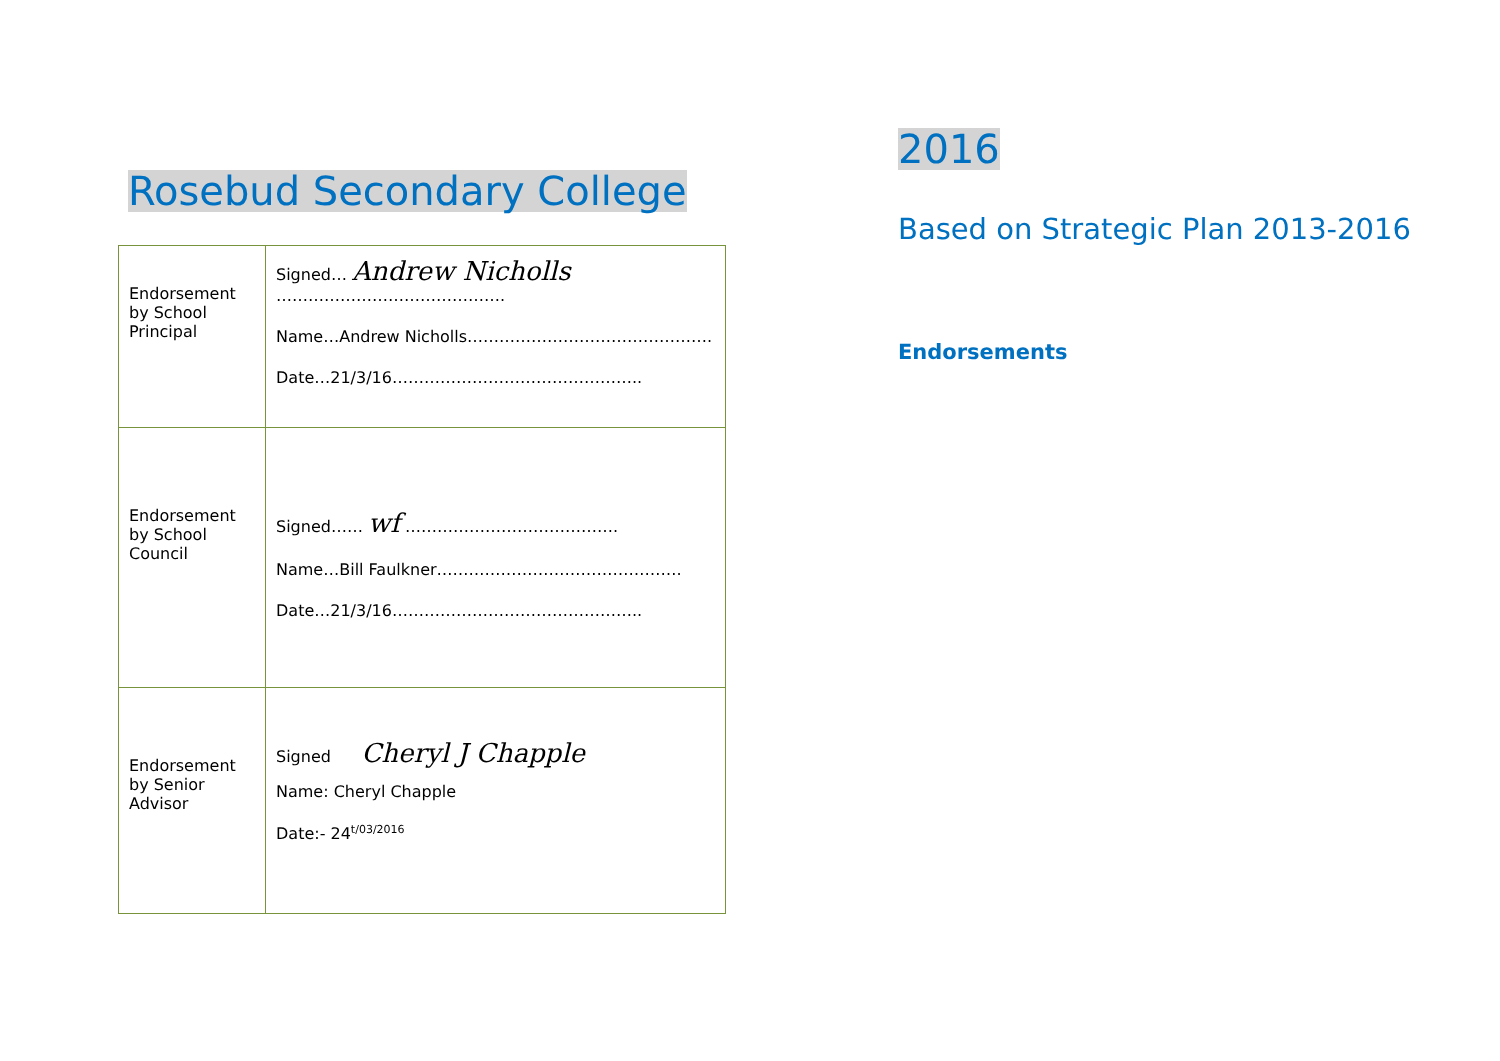Rosebud Secondary College
| Endorsement by School Principal | Signed… Andrew Nicholls ……………………………………. Name…Andrew Nicholls………………………………………. Date…21/3/16……………………………………….. |
| Endorsement by School Council | Signed…… wf …………………………………. Name…Bill Faulkner………………………………………. Date…21/3/16……………………………………….. |
| Endorsement by Senior Advisor | Signed Cheryl J Chapple Name: Cheryl Chapple Date:- 24<sup>t/03/2016</sup> |
2016
Based on Strategic Plan 2013-2016
Endorsements